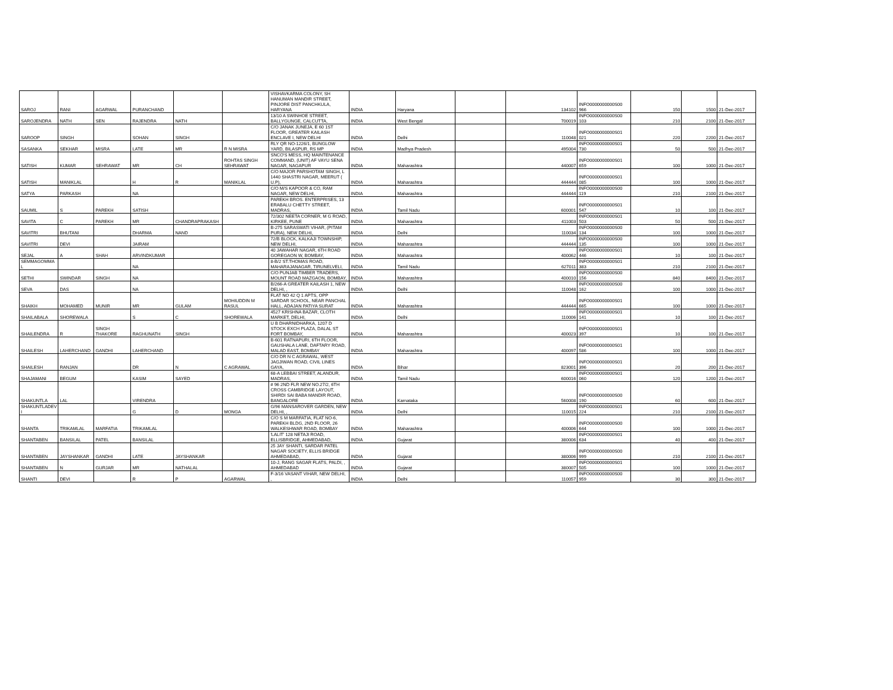| SAROJ | RANI | AGARWAL | PURANCHAND | | | VISHAVKARMA COLONY, SH HANUMAN MANDIR STREET, PINJORE DIST PANCHKULA, HARYANA | INDIA | Haryana | | 134102 | INFO0000000000S00 966 | 150 | 1500 | 21-Dec-2017 |
| SAROJENDRA | NATH | SEN | RAJENDRA | NATH | | 13/10 A SWINHOE STREET, BALLYGUNGE, CALCUTTA, | INDIA | West Bengal | | 700019 | INFO0000000000S00 103 | 210 | 2100 | 21-Dec-2017 |
| SAROOP | SINGH | | SOHAN | SINGH | | C/O JANAK JUNEJA, E 60 1ST FLOOR, GREATER KAILASH ENCLAVE I, NEW DELHI | INDIA | Delhi | | 110048 | INFO0000000000S01 021 | 220 | 2200 | 21-Dec-2017 |
| SASANKA | SEKHAR | MISRA | LATE | MR | R N MISRA | RLY QR NO-1226/1, BUNGLOW YARD, BILASPUR, RS MP | INDIA | Madhya Pradesh | | 495004 | INFO0000000000S01 730 | 50 | 500 | 21-Dec-2017 |
| SATISH | KUMAR | SEHRAWAT | MR | CH | ROHTAS SINGH SEHRAWAT | SNCO'S MESS, HQ MAINTENANCE COMMAND, (UNIT) AF VAYU SENA NAGAR, NAGAPUR | INDIA | Maharashtra | | 440007 | INFO0000000000S01 659 | 100 | 1000 | 21-Dec-2017 |
| SATISH | MANIKLAL | | H | R | MANIKLAL | C/O MAJOR PARSHOTAM SINGH, L 1440 SHASTRI NAGAR, MEERUT ( U.P), | INDIA | Maharashtra | | 444444 | INFO0000000000S01 085 | 100 | 1000 | 21-Dec-2017 |
| SATYA | PARKASH | | NA | | | C/O M/S KAPOOR & CO, RAM NAGAR, NEW DELHI, | INDIA | Maharashtra | | 444444 | INFO0000000000S00 119 | 210 | 2100 | 21-Dec-2017 |
| SAUMIL | S | PAREKH | SATISH | | | PAREKH BROS. ENTERPRISES, 13 ERABALU CHETTY STREET, MADRAS, | INDIA | Tamil Nadu | | 600001 | INFO0000000000S01 547 | 10 | 100 | 21-Dec-2017 |
| SAVITA | C | PAREKH | MR | CHANDRAPRAKASH | | 72/302 NEETA CORNER, M G ROAD, KIRKEE, PUNE | INDIA | Maharashtra | | 411003 | INFO0000000000S01 503 | 50 | 500 | 21-Dec-2017 |
| SAVITRI | BHUTANI | | DHARMA | NAND | | B-275 SARASWATI VIHAR, (PITAM PURA), NEW DELHI, | INDIA | Delhi | | 110034 | INFO0000000000S00 134 | 100 | 1000 | 21-Dec-2017 |
| SAVITRI | DEVI | | JAIRAM | | | 72/B BLOCK, KALKAJI TOWNSHIP, NEW DELHI, | INDIA | Maharashtra | | 444444 | INFO0000000000S00 135 | 100 | 1000 | 21-Dec-2017 |
| SEJAL | A | SHAH | ARVINDKUMAR | | | 40 JAWAHAR NAGAR, 6TH ROAD GOREGAON W, BOMBAY, | INDIA | Maharashtra | | 400062 | INFO0000000000S01 446 | 10 | 100 | 21-Dec-2017 |
| SEMMAGOMMA L | | | NA | | | 8-B/2 ST.THOMAS ROAD, MAHARAJANAGAR, TIRUNELVELI, | INDIA | Tamil Nadu | | 627011 | INFO0000000000S01 383 | 210 | 2100 | 21-Dec-2017 |
| SETHI | SWINDAR | SINGH | NA | | | C/O PUNJAB TIMBER TRADERS, MOUNT ROAD MAZGAON, BOMBAY, | INDIA | Maharashtra | | 400010 | INFO0000000000S00 156 | 840 | 8400 | 21-Dec-2017 |
| SEVA | DAS | | NA | | | B/266-A GREATER KAILASH 1, NEW DELHI, , | INDIA | Delhi | | 110048 | INFO0000000000S00 162 | 100 | 1000 | 21-Dec-2017 |
| SHAIKH | MOHAMED | MUNIR | MR | GULAM | MOHIUDDIN M RASUL | FLAT NO 42 Q 1 APTS, OPP SARDAR SCHOOL, NEAR PANCHAL HALL, ADAJAN PATIYA SURAT | INDIA | Maharashtra | | 444444 | INFO0000000000S01 665 | 100 | 1000 | 21-Dec-2017 |
| SHAILABALA | SHOREWALA | | S | C | SHOREWALA | 4527 KRISHNA BAZAR, CLOTH MARKET, DELHI, | INDIA | Delhi | | 110006 | INFO0000000000S01 141 | 10 | 100 | 21-Dec-2017 |
| SHAILENDRA | R | SINGH THAKORE | RAGHUNATH | SINGH | | U B DHARNIDHARKA, 1207 D STOCK EXCH PLAZA, DALAL ST FORT BOMBAY, | INDIA | Maharashtra | | 400023 | INFO0000000000S01 397 | 10 | 100 | 21-Dec-2017 |
| SHAILESH | LAHERCHAND | GANDHI | LAHERCHAND | | | B-601 RATNAPURI, 6TH FLOOR, GAUSHALA LANE, DAFTARY ROAD, MALAD EAST, BOMBAY | INDIA | Maharashtra | | 400097 | INFO0000000000S01 586 | 100 | 1000 | 21-Dec-2017 |
| SHAILESH | RANJAN | | DR | N | C AGRAWAL | C/O DR N C AGRAWAL, WEST JAGJIWAN ROAD, CIVIL LINES GAYA, | INDIA | Bihar | | 823001 | INFO0000000000S01 396 | 20 | 200 | 21-Dec-2017 |
| SHAJAMANI | BEGUM | | KASIM | SAYED | | 68-A LEBBAI STREET, ALANDUR, MADRAS, | INDIA | Tamil Nadu | | 600016 | INFO0000000000S01 060 | 120 | 1200 | 21-Dec-2017 |
| SHAKUNTLA | LAL | | VIRENDRA | | | # 96 2ND FLR NEW NO.27/2, 6TH CROSS CAMBRIDGE LAYOUT, SHIRDI SAI BABA MANDIR ROAD, BANGALORE | INDIA | Karnataka | | 560008 | INFO0000000000S00 190 | 60 | 600 | 21-Dec-2017 |
| SHAKUNTLADEV I | | | G | D | MONGA | G/96 MANSAROVER GARDEN, NEW DELHI, , | INDIA | Delhi | | 110015 | INFO0000000000S01 224 | 210 | 2100 | 21-Dec-2017 |
| SHANTA | TRIKAMLAL | MARFATIA | TRIKAMLAL | | | C/O S M MARFATIA, FLAT NO-6, PAREKH BLDG, 2ND FLOOR, 26 WALKESHWAR ROAD, BOMBAY | INDIA | Maharashtra | | 400006 | INFO0000000000S00 644 | 100 | 1000 | 21-Dec-2017 |
| SHANTABEN | BANSILAL | PATEL | BANSILAL | | | 'LALIT' 128 NETAJI ROAD, ELLISBRIDGE, AHMEDABAD, | INDIA | Gujarat | | 380006 | INFO0000000000S01 634 | 40 | 400 | 21-Dec-2017 |
| SHANTABEN | JAYSHANKAR | GANDHI | LATE | JAYSHANKAR | | 25 JAY SHANTI, SARDAR PATEL NAGAR SOCIETY, ELLIS BRIDGE AHMEDABAD, | INDIA | Gujarat | | 380006 | INFO0000000000S00 999 | 210 | 2100 | 21-Dec-2017 |
| SHANTABEN | N | GURJAR | MR | NATHALAL | | 10-J, RANG SAGAR FLATS, PALDI, , AHMEDABAD | INDIA | Gujarat | | 380007 | INFO0000000000S01 505 | 100 | 1000 | 21-Dec-2017 |
| SHANTI | DEVI | | R | P | AGARWAL | F-3/16 VASANT VIHAR, NEW DELHI, , | INDIA | Delhi | | 110057 | INFO0000000000S00 959 | 30 | 300 | 21-Dec-2017 |